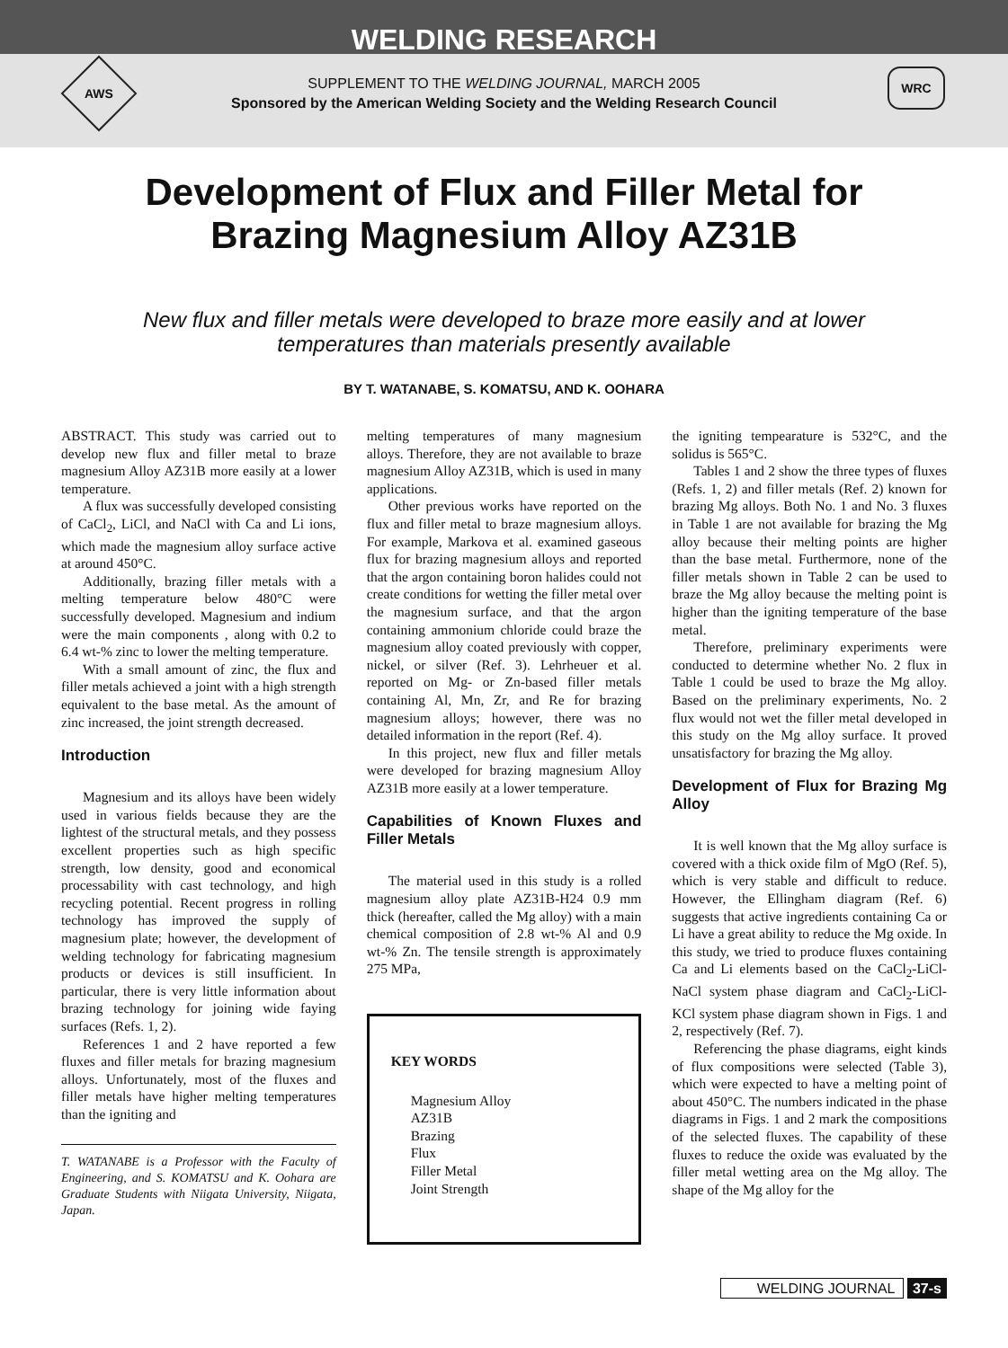WELDING RESEARCH
AWS WRC
SUPPLEMENT TO THE WELDING JOURNAL, MARCH 2005
Sponsored by the American Welding Society and the Welding Research Council
Development of Flux and Filler Metal for Brazing Magnesium Alloy AZ31B
New flux and filler metals were developed to braze more easily and at lower temperatures than materials presently available
BY T. WATANABE, S. KOMATSU, AND K. OOHARA
ABSTRACT. This study was carried out to develop new flux and filler metal to braze magnesium Alloy AZ31B more easily at a lower temperature.
A flux was successfully developed consisting of CaCl<sub>2</sub>, LiCl, and NaCl with Ca and Li ions, which made the magnesium alloy surface active at around 450°C.
Additionally, brazing filler metals with a melting temperature below 480°C were successfully developed. Magnesium and indium were the main components , along with 0.2 to 6.4 wt-% zinc to lower the melting temperature.
With a small amount of zinc, the flux and filler metals achieved a joint with a high strength equivalent to the base metal. As the amount of zinc increased, the joint strength decreased.
Introduction
Magnesium and its alloys have been widely used in various fields because they are the lightest of the structural metals, and they possess excellent properties such as high specific strength, low density, good and economical processability with cast technology, and high recycling potential. Recent progress in rolling technology has improved the supply of magnesium plate; however, the development of welding technology for fabricating magnesium products or devices is still insufficient. In particular, there is very little information about brazing technology for joining wide faying surfaces (Refs. 1, 2).
References 1 and 2 have reported a few fluxes and filler metals for brazing magnesium alloys. Unfortunately, most of the fluxes and filler metals have higher melting temperatures than the igniting and
T. WATANABE is a Professor with the Faculty of Engineering, and S. KOMATSU and K. Oohara are Graduate Students with Niigata University, Niigata, Japan.
melting temperatures of many magnesium alloys. Therefore, they are not available to braze magnesium Alloy AZ31B, which is used in many applications.
Other previous works have reported on the flux and filler metal to braze magnesium alloys. For example, Markova et al. examined gaseous flux for brazing magnesium alloys and reported that the argon containing boron halides could not create conditions for wetting the filler metal over the magnesium surface, and that the argon containing ammonium chloride could braze the magnesium alloy coated previously with copper, nickel, or silver (Ref. 3). Lehrheuer et al. reported on Mg- or Zn-based filler metals containing Al, Mn, Zr, and Re for brazing magnesium alloys; however, there was no detailed information in the report (Ref. 4).
In this project, new flux and filler metals were developed for brazing magnesium Alloy AZ31B more easily at a lower temperature.
Capabilities of Known Fluxes and Filler Metals
The material used in this study is a rolled magnesium alloy plate AZ31B-H24 0.9 mm thick (hereafter, called the Mg alloy) with a main chemical composition of 2.8 wt-% Al and 0.9 wt-% Zn. The tensile strength is approximately 275 MPa,
KEY WORDS
Magnesium Alloy
AZ31B
Brazing
Flux
Filler Metal
Joint Strength
the igniting tempearature is 532°C, and the solidus is 565°C.
Tables 1 and 2 show the three types of fluxes (Refs. 1, 2) and filler metals (Ref. 2) known for brazing Mg alloys. Both No. 1 and No. 3 fluxes in Table 1 are not available for brazing the Mg alloy because their melting points are higher than the base metal. Furthermore, none of the filler metals shown in Table 2 can be used to braze the Mg alloy because the melting point is higher than the igniting temperature of the base metal.
Therefore, preliminary experiments were conducted to determine whether No. 2 flux in Table 1 could be used to braze the Mg alloy. Based on the preliminary experiments, No. 2 flux would not wet the filler metal developed in this study on the Mg alloy surface. It proved unsatisfactory for brazing the Mg alloy.
Development of Flux for Brazing Mg Alloy
It is well known that the Mg alloy surface is covered with a thick oxide film of MgO (Ref. 5), which is very stable and difficult to reduce. However, the Ellingham diagram (Ref. 6) suggests that active ingredients containing Ca or Li have a great ability to reduce the Mg oxide. In this study, we tried to produce fluxes containing Ca and Li elements based on the CaCl<sub>2</sub>-LiCl-NaCl system phase diagram and CaCl<sub>2</sub>-LiCl-KCl system phase diagram shown in Figs. 1 and 2, respectively (Ref. 7).
Referencing the phase diagrams, eight kinds of flux compositions were selected (Table 3), which were expected to have a melting point of about 450°C. The numbers indicated in the phase diagrams in Figs. 1 and 2 mark the compositions of the selected fluxes. The capability of these fluxes to reduce the oxide was evaluated by the filler metal wetting area on the Mg alloy. The shape of the Mg alloy for the
WELDING JOURNAL 37-s